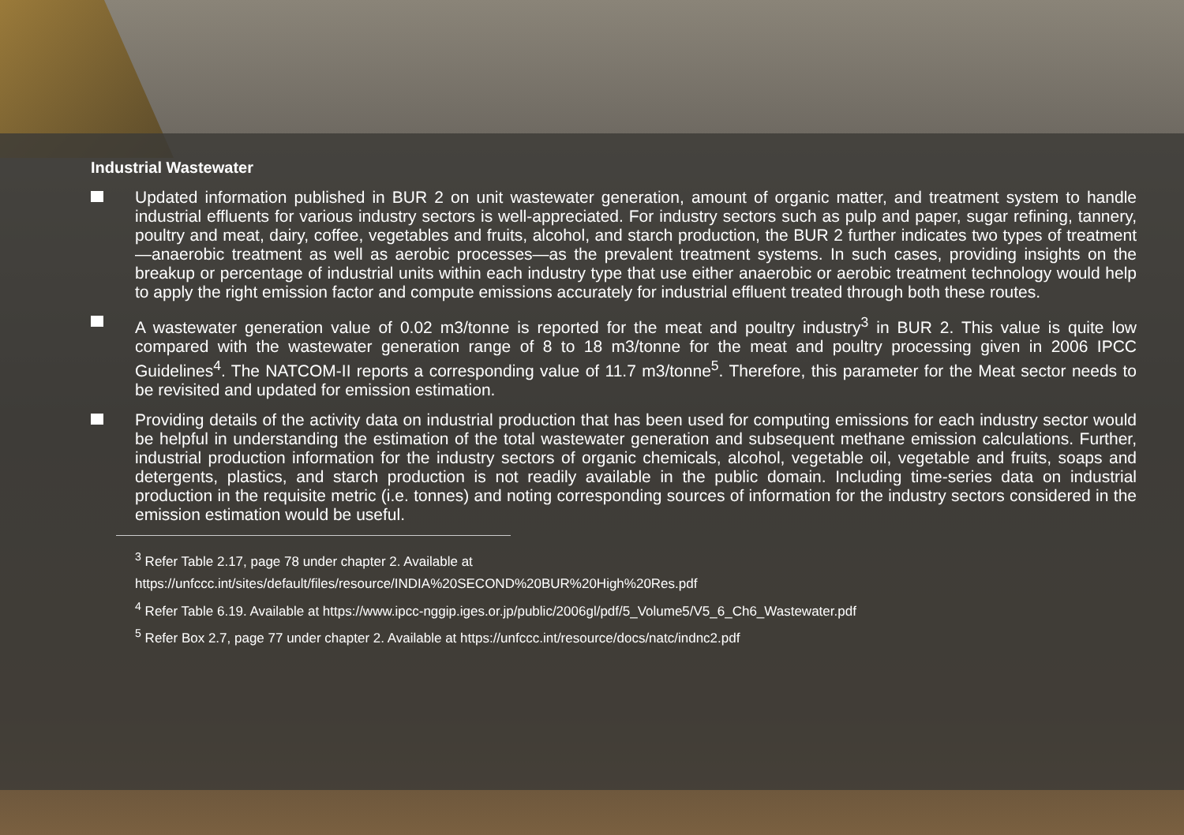Industrial Wastewater
Updated information published in BUR 2 on unit wastewater generation, amount of organic matter, and treatment system to handle industrial effluents for various industry sectors is well-appreciated. For industry sectors such as pulp and paper, sugar refining, tannery, poultry and meat, dairy, coffee, vegetables and fruits, alcohol, and starch production, the BUR 2 further indicates two types of treatment—anaerobic treatment as well as aerobic processes—as the prevalent treatment systems. In such cases, providing insights on the breakup or percentage of industrial units within each industry type that use either anaerobic or aerobic treatment technology would help to apply the right emission factor and compute emissions accurately for industrial effluent treated through both these routes.
A wastewater generation value of 0.02 m3/tonne is reported for the meat and poultry industry<sup>3</sup> in BUR 2. This value is quite low compared with the wastewater generation range of 8 to 18 m3/tonne for the meat and poultry processing given in 2006 IPCC Guidelines<sup>4</sup>. The NATCOM-II reports a corresponding value of 11.7 m3/tonne<sup>5</sup>. Therefore, this parameter for the Meat sector needs to be revisited and updated for emission estimation.
Providing details of the activity data on industrial production that has been used for computing emissions for each industry sector would be helpful in understanding the estimation of the total wastewater generation and subsequent methane emission calculations. Further, industrial production information for the industry sectors of organic chemicals, alcohol, vegetable oil, vegetable and fruits, soaps and detergents, plastics, and starch production is not readily available in the public domain. Including time-series data on industrial production in the requisite metric (i.e. tonnes) and noting corresponding sources of information for the industry sectors considered in the emission estimation would be useful.
<sup>3</sup> Refer Table 2.17, page 78 under chapter 2. Available at
https://unfccc.int/sites/default/files/resource/INDIA%20SECOND%20BUR%20High%20Res.pdf
<sup>4</sup> Refer Table 6.19. Available at https://www.ipcc-nggip.iges.or.jp/public/2006gl/pdf/5_Volume5/V5_6_Ch6_Wastewater.pdf
<sup>5</sup> Refer Box 2.7, page 77 under chapter 2. Available at https://unfccc.int/resource/docs/natc/indnc2.pdf